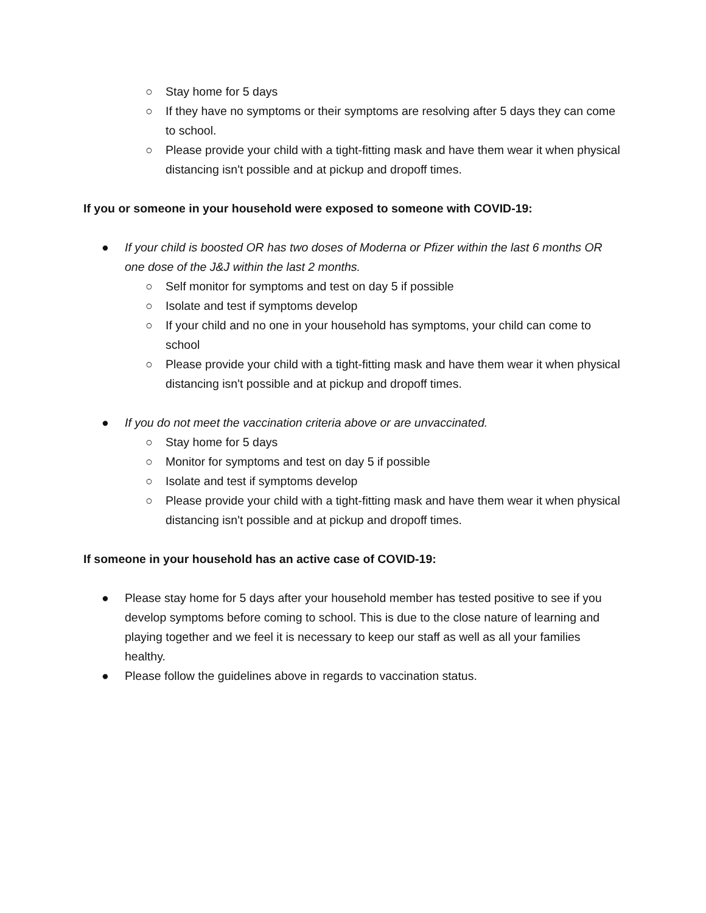○ Stay home for 5 days
○ If they have no symptoms or their symptoms are resolving after 5 days they can come to school.
○ Please provide your child with a tight-fitting mask and have them wear it when physical distancing isn't possible and at pickup and dropoff times.
If you or someone in your household were exposed to someone with COVID-19:
● If your child is boosted OR has two doses of Moderna or Pfizer within the last 6 months OR one dose of the J&J within the last 2 months.
○ Self monitor for symptoms and test on day 5 if possible
○ Isolate and test if symptoms develop
○ If your child and no one in your household has symptoms, your child can come to school
○ Please provide your child with a tight-fitting mask and have them wear it when physical distancing isn't possible and at pickup and dropoff times.
● If you do not meet the vaccination criteria above or are unvaccinated.
○ Stay home for 5 days
○ Monitor for symptoms and test on day 5 if possible
○ Isolate and test if symptoms develop
○ Please provide your child with a tight-fitting mask and have them wear it when physical distancing isn't possible and at pickup and dropoff times.
If someone in your household has an active case of COVID-19:
● Please stay home for 5 days after your household member has tested positive to see if you develop symptoms before coming to school. This is due to the close nature of learning and playing together and we feel it is necessary to keep our staff as well as all your families healthy.
● Please follow the guidelines above in regards to vaccination status.